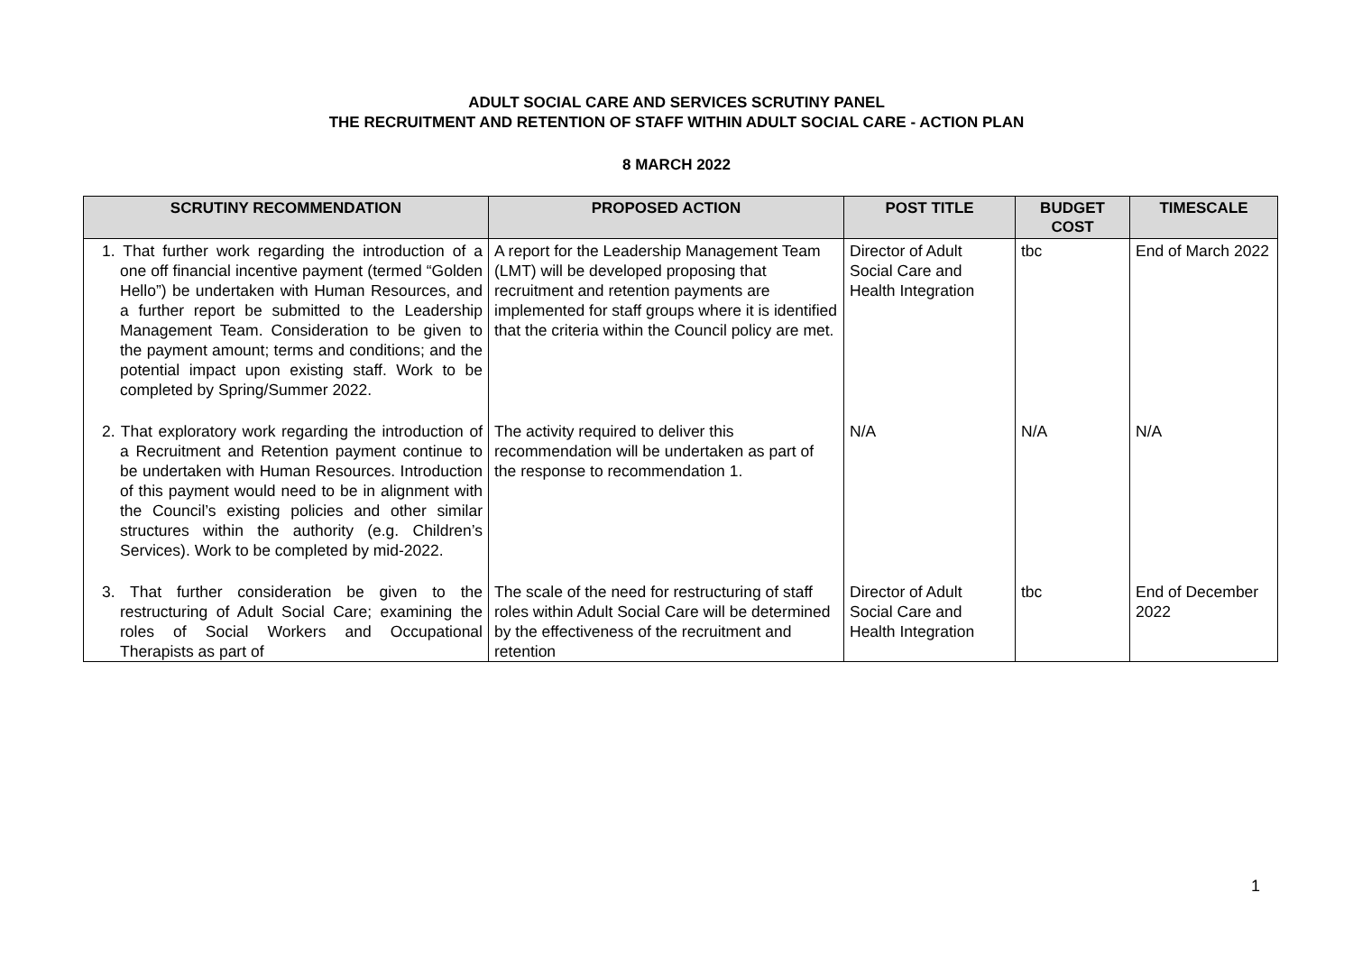ADULT SOCIAL CARE AND SERVICES SCRUTINY PANEL
THE RECRUITMENT AND RETENTION OF STAFF WITHIN ADULT SOCIAL CARE - ACTION PLAN
8 MARCH 2022
| SCRUTINY RECOMMENDATION | PROPOSED ACTION | POST TITLE | BUDGET COST | TIMESCALE |
| --- | --- | --- | --- | --- |
| 1. That further work regarding the introduction of a one off financial incentive payment (termed “Golden Hello”) be undertaken with Human Resources, and a further report be submitted to the Leadership Management Team. Consideration to be given to the payment amount; terms and conditions; and the potential impact upon existing staff. Work to be completed by Spring/Summer 2022. | A report for the Leadership Management Team (LMT) will be developed proposing that recruitment and retention payments are implemented for staff groups where it is identified that the criteria within the Council policy are met. | Director of Adult Social Care and Health Integration | tbc | End of March 2022 |
| 2. That exploratory work regarding the introduction of a Recruitment and Retention payment continue to be undertaken with Human Resources. Introduction of this payment would need to be in alignment with the Council’s existing policies and other similar structures within the authority (e.g. Children’s Services). Work to be completed by mid-2022. | The activity required to deliver this recommendation will be undertaken as part of the response to recommendation 1. | N/A | N/A | N/A |
| 3. That further consideration be given to the restructuring of Adult Social Care; examining the roles of Social Workers and Occupational Therapists as part of | The scale of the need for restructuring of staff roles within Adult Social Care will be determined by the effectiveness of the recruitment and retention | Director of Adult Social Care and Health Integration | tbc | End of December 2022 |
1